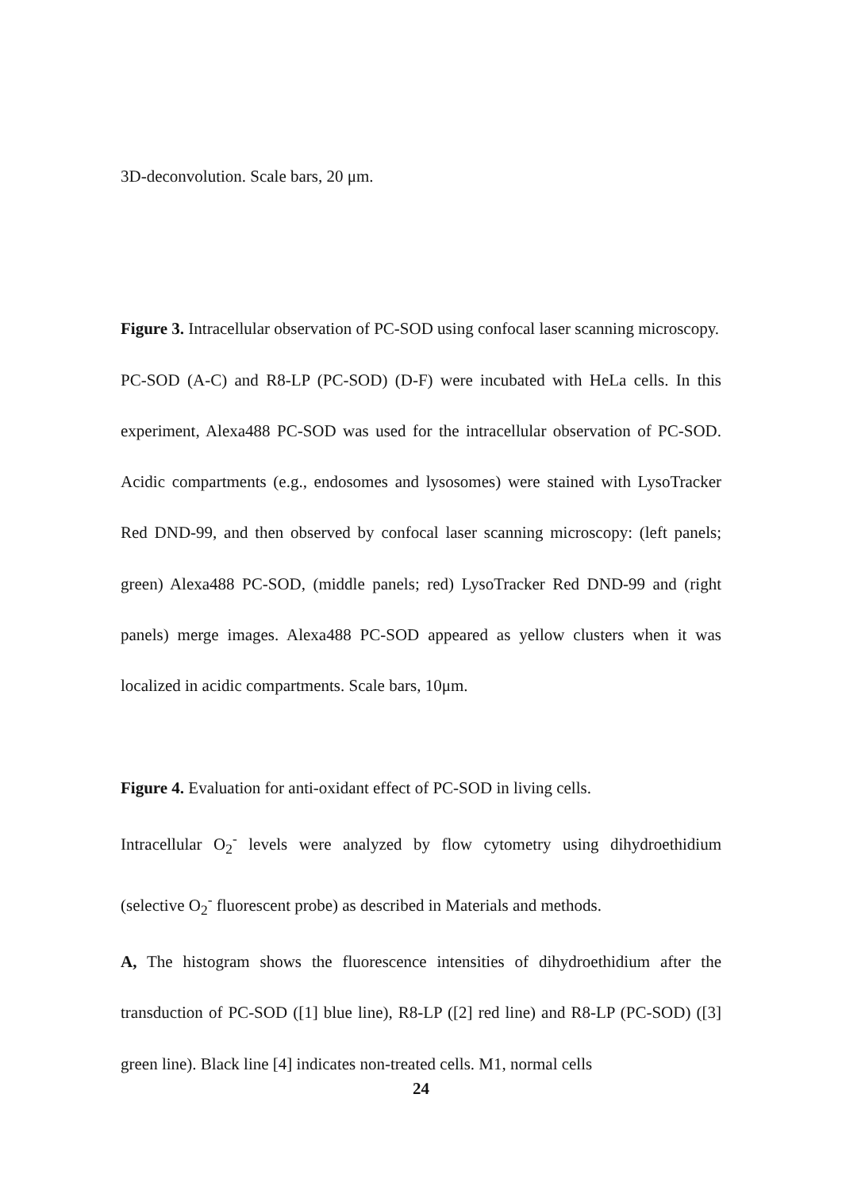3D-deconvolution. Scale bars, 20 μm.
Figure 3. Intracellular observation of PC-SOD using confocal laser scanning microscopy.
PC-SOD (A-C) and R8-LP (PC-SOD) (D-F) were incubated with HeLa cells. In this experiment, Alexa488 PC-SOD was used for the intracellular observation of PC-SOD. Acidic compartments (e.g., endosomes and lysosomes) were stained with LysoTracker Red DND-99, and then observed by confocal laser scanning microscopy: (left panels; green) Alexa488 PC-SOD, (middle panels; red) LysoTracker Red DND-99 and (right panels) merge images. Alexa488 PC-SOD appeared as yellow clusters when it was localized in acidic compartments. Scale bars, 10μm.
Figure 4. Evaluation for anti-oxidant effect of PC-SOD in living cells.
Intracellular O<sub>2</sub><sup>-</sup> levels were analyzed by flow cytometry using dihydroethidium (selective O<sub>2</sub><sup>-</sup> fluorescent probe) as described in Materials and methods.
A, The histogram shows the fluorescence intensities of dihydroethidium after the transduction of PC-SOD ([1] blue line), R8-LP ([2] red line) and R8-LP (PC-SOD) ([3] green line). Black line [4] indicates non-treated cells. M1, normal cells
24